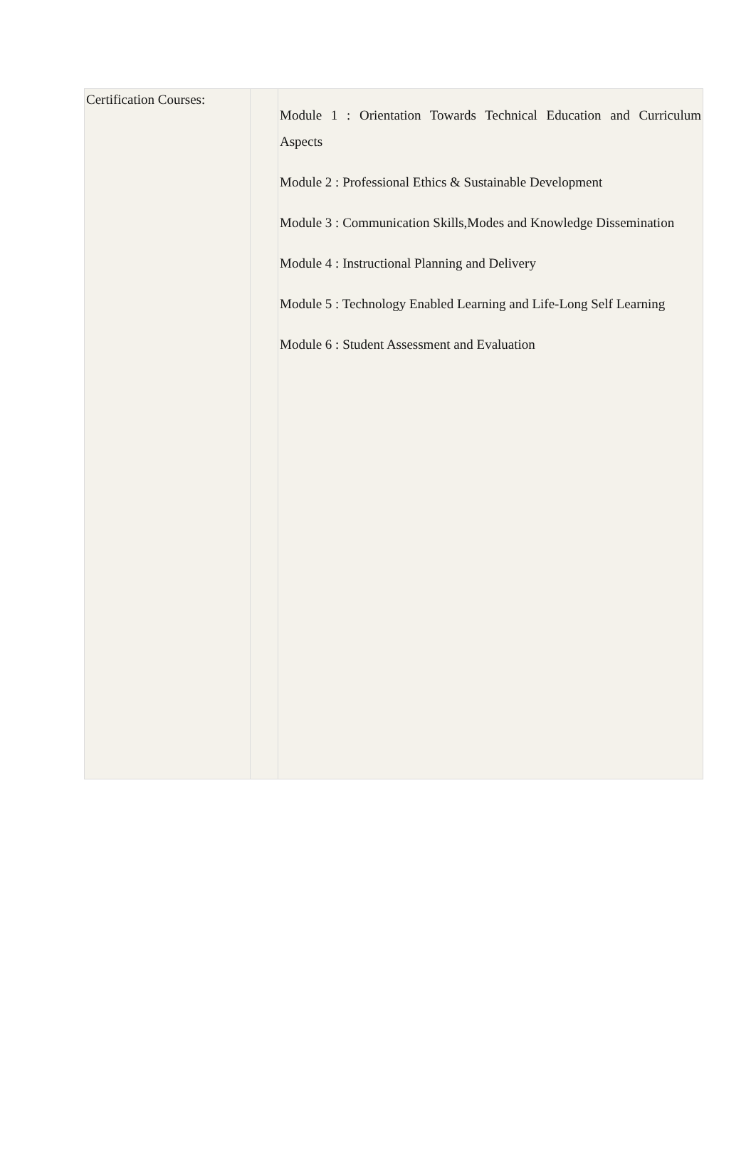| Certification Courses: | | Module 1 : Orientation Towards Technical Education and Curriculum Aspects Module 2 : Professional Ethics & Sustainable Development Module 3 : Communication Skills,Modes and Knowledge Dissemination Module 4 : Instructional Planning and Delivery Module 5 : Technology Enabled Learning and Life-Long Self Learning Module 6 : Student Assessment and Evaluation |